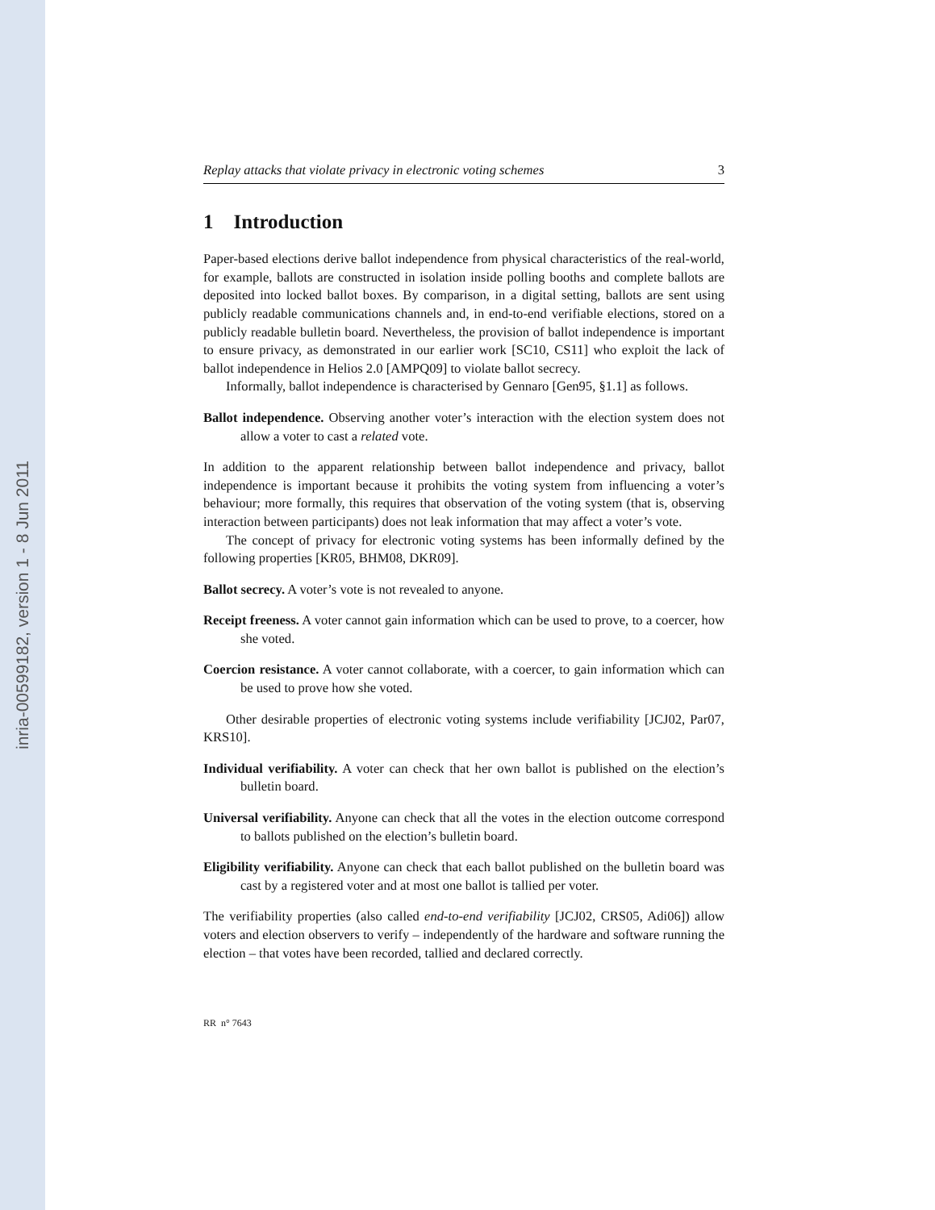inria-00599182, version 1 - 8 Jun 2011
Replay attacks that violate privacy in electronic voting schemes 3
1 Introduction
Paper-based elections derive ballot independence from physical characteristics of the real-world, for example, ballots are constructed in isolation inside polling booths and complete ballots are deposited into locked ballot boxes. By comparison, in a digital setting, ballots are sent using publicly readable communications channels and, in end-to-end verifiable elections, stored on a publicly readable bulletin board. Nevertheless, the provision of ballot independence is important to ensure privacy, as demonstrated in our earlier work [SC10, CS11] who exploit the lack of ballot independence in Helios 2.0 [AMPQ09] to violate ballot secrecy.
Informally, ballot independence is characterised by Gennaro [Gen95, §1.1] as follows.
Ballot independence. Observing another voter’s interaction with the election system does not allow a voter to cast a related vote.
In addition to the apparent relationship between ballot independence and privacy, ballot independence is important because it prohibits the voting system from influencing a voter’s behaviour; more formally, this requires that observation of the voting system (that is, observing interaction between participants) does not leak information that may affect a voter’s vote.
The concept of privacy for electronic voting systems has been informally defined by the following properties [KR05, BHM08, DKR09].
Ballot secrecy. A voter’s vote is not revealed to anyone.
Receipt freeness. A voter cannot gain information which can be used to prove, to a coercer, how she voted.
Coercion resistance. A voter cannot collaborate, with a coercer, to gain information which can be used to prove how she voted.
Other desirable properties of electronic voting systems include verifiability [JCJ02, Par07, KRS10].
Individual verifiability. A voter can check that her own ballot is published on the election’s bulletin board.
Universal verifiability. Anyone can check that all the votes in the election outcome correspond to ballots published on the election’s bulletin board.
Eligibility verifiability. Anyone can check that each ballot published on the bulletin board was cast by a registered voter and at most one ballot is tallied per voter.
The verifiability properties (also called end-to-end verifiability [JCJ02, CRS05, Adi06]) allow voters and election observers to verify – independently of the hardware and software running the election – that votes have been recorded, tallied and declared correctly.
RR n° 7643